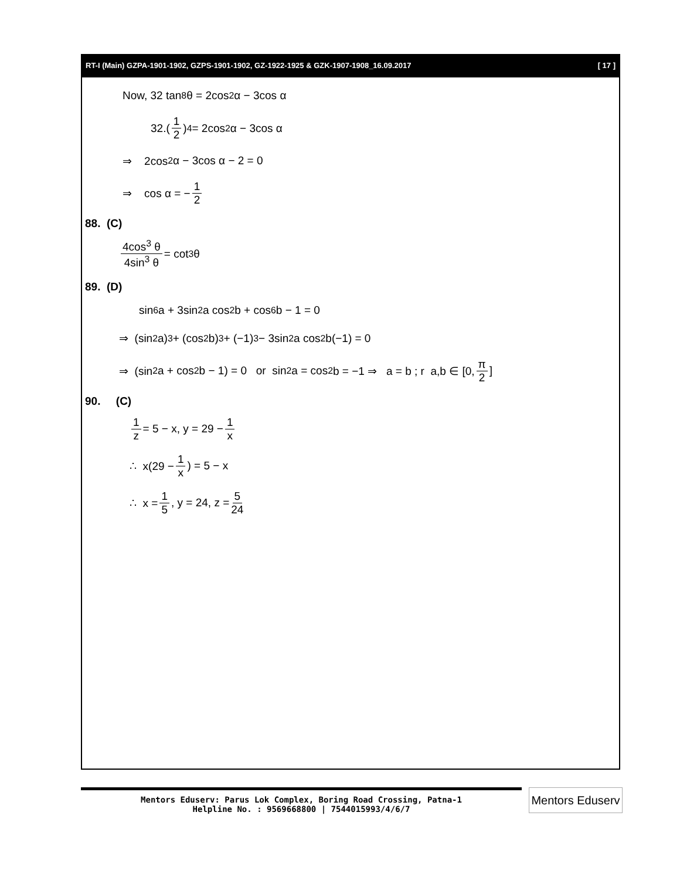RT-I (Main) GZPA-1901-1902, GZPS-1901-1902, GZ-1922-1925 & GZK-1907-1908_16.09.2017 [ 17 ]
Now, 32 tan<sup>8</sup> θ = 2cos<sup>2</sup> α − 3cos α
32.(1 2)<sup>4</sup> = 2cos<sup>2</sup> α − 3cos α
⇒ 2cos<sup>2</sup> α − 3cos α − 2 = 0
⇒ cos α = − 1 2
88. (C)
4cos<sup>3</sup> θ 4sin<sup>3</sup> θ = cot<sup>3</sup> θ
89. (D)
sin<sup>6</sup> a + 3sin<sup>2</sup> a cos<sup>2</sup> b + cos<sup>6</sup> b − 1 = 0
⇒ (sin<sup>2</sup> a)<sup>3</sup> + (cos<sup>2</sup> b)<sup>3</sup> + (−1)<sup>3</sup> − 3sin<sup>2</sup> a cos<sup>2</sup> b(−1) = 0
⇒ (sin<sup>2</sup> a + cos<sup>2</sup> b − 1) = 0 or sin<sup>2</sup> a = cos<sup>2</sup> b = −1 ⇒ a = b ; r a,b ∈ [0, π 2]
90. (C)
1 z = 5 − x, y = 29 − 1 x
∴ x(29 − 1 x) = 5 − x
∴ x = 1 5, y = 24, z = 5 24
Mentors Eduserv: Parus Lok Complex, Boring Road Crossing, Patna-1
Helpline No. : 9569668800 | 7544015993/4/6/7
Mentors Eduserv